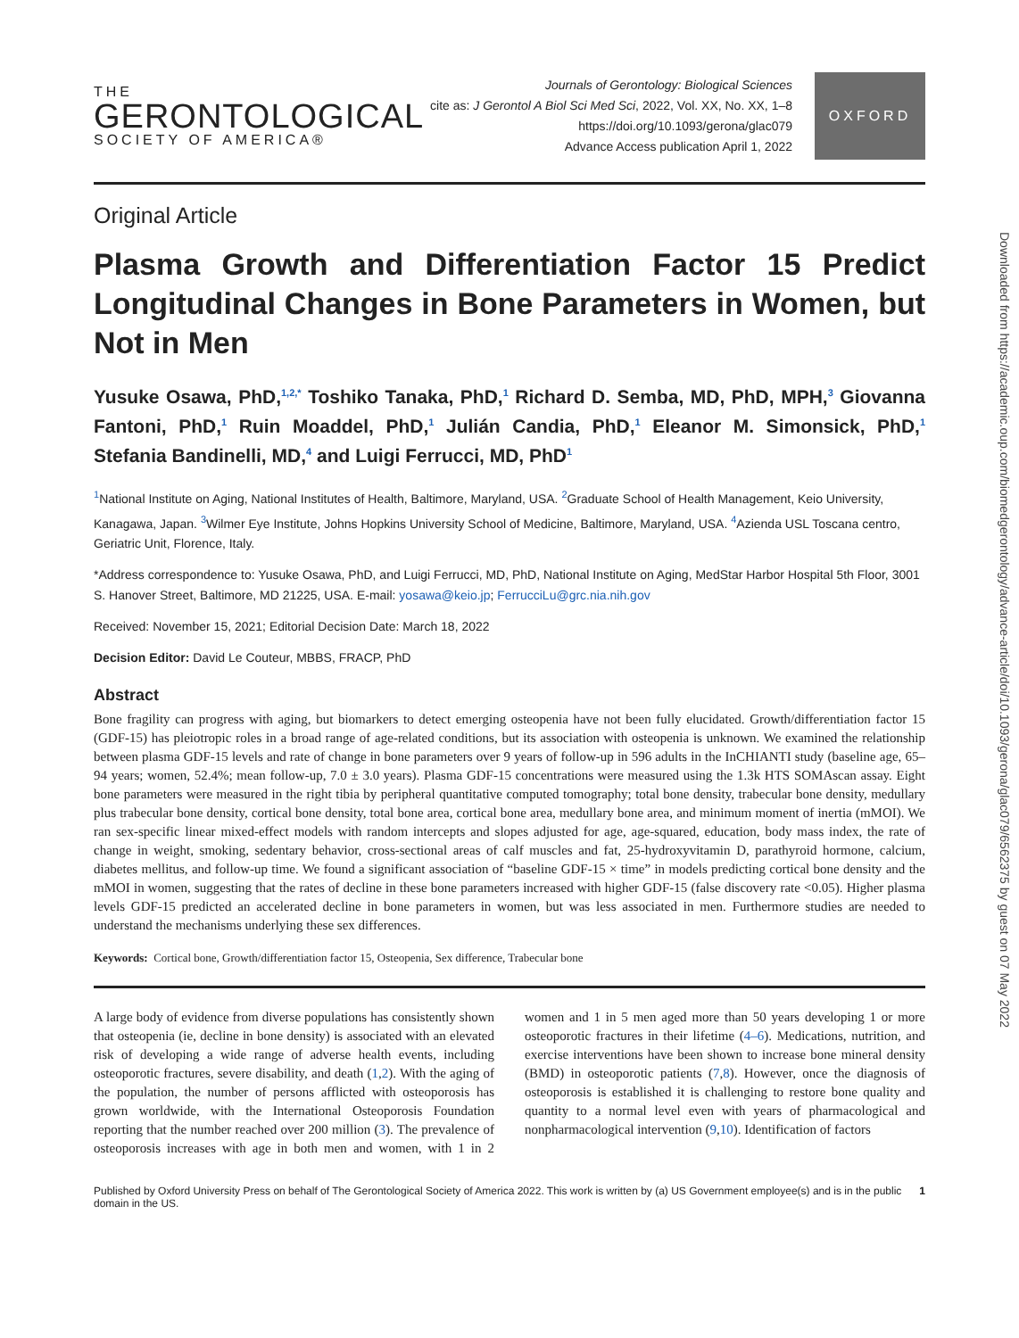THE
GERONTOLOGICAL
SOCIETY OF AMERICA®
Journals of Gerontology: Biological Sciences
cite as: J Gerontol A Biol Sci Med Sci, 2022, Vol. XX, No. XX, 1–8
https://doi.org/10.1093/gerona/glac079
Advance Access publication April 1, 2022
OXFORD
Original Article
Plasma Growth and Differentiation Factor 15 Predict Longitudinal Changes in Bone Parameters in Women, but Not in Men
Yusuke Osawa, PhD,<sup>1,2,*</sup> Toshiko Tanaka, PhD,<sup>1</sup> Richard D. Semba, MD, PhD, MPH,<sup>3</sup> Giovanna Fantoni, PhD,<sup>1</sup> Ruin Moaddel, PhD,<sup>1</sup> Julián Candia, PhD,<sup>1</sup> Eleanor M. Simonsick, PhD,<sup>1</sup> Stefania Bandinelli, MD,<sup>4</sup> and Luigi Ferrucci, MD, PhD<sup>1</sup>
<sup>1</sup> National Institute on Aging, National Institutes of Health, Baltimore, Maryland, USA. <sup>2</sup>Graduate School of Health Management, Keio University, Kanagawa, Japan. <sup>3</sup>Wilmer Eye Institute, Johns Hopkins University School of Medicine, Baltimore, Maryland, USA. <sup>4</sup>Azienda USL Toscana centro, Geriatric Unit, Florence, Italy.
*Address correspondence to: Yusuke Osawa, PhD, and Luigi Ferrucci, MD, PhD, National Institute on Aging, MedStar Harbor Hospital 5th Floor, 3001 S. Hanover Street, Baltimore, MD 21225, USA. E-mail: yosawa@keio.jp; FerrucciLu@grc.nia.nih.gov
Received: November 15, 2021; Editorial Decision Date: March 18, 2022
Decision Editor: David Le Couteur, MBBS, FRACP, PhD
Abstract
Bone fragility can progress with aging, but biomarkers to detect emerging osteopenia have not been fully elucidated. Growth/differentiation factor 15 (GDF-15) has pleiotropic roles in a broad range of age-related conditions, but its association with osteopenia is unknown. We examined the relationship between plasma GDF-15 levels and rate of change in bone parameters over 9 years of follow-up in 596 adults in the InCHIANTI study (baseline age, 65–94 years; women, 52.4%; mean follow-up, 7.0 ± 3.0 years). Plasma GDF-15 concentrations were measured using the 1.3k HTS SOMAscan assay. Eight bone parameters were measured in the right tibia by peripheral quantitative computed tomography; total bone density, trabecular bone density, medullary plus trabecular bone density, cortical bone density, total bone area, cortical bone area, medullary bone area, and minimum moment of inertia (mMOI). We ran sex-specific linear mixed-effect models with random intercepts and slopes adjusted for age, age-squared, education, body mass index, the rate of change in weight, smoking, sedentary behavior, cross-sectional areas of calf muscles and fat, 25-hydroxyvitamin D, parathyroid hormone, calcium, diabetes mellitus, and follow-up time. We found a significant association of “baseline GDF-15 × time” in models predicting cortical bone density and the mMOI in women, suggesting that the rates of decline in these bone parameters increased with higher GDF-15 (false discovery rate <0.05). Higher plasma levels GDF-15 predicted an accelerated decline in bone parameters in women, but was less associated in men. Furthermore studies are needed to understand the mechanisms underlying these sex differences.
Keywords: Cortical bone, Growth/differentiation factor 15, Osteopenia, Sex difference, Trabecular bone
A large body of evidence from diverse populations has consistently shown that osteopenia (ie, decline in bone density) is associated with an elevated risk of developing a wide range of adverse health events, including osteoporotic fractures, severe disability, and death (1,2). With the aging of the population, the number of persons afflicted with osteoporosis has grown worldwide, with the International Osteoporosis Foundation reporting that the number reached over 200 million (3). The prevalence of osteoporosis increases with age in both men and women, with 1 in 2 women and 1 in 5 men aged more than 50 years developing 1 or more osteoporotic fractures in their lifetime (4–6). Medications, nutrition, and exercise interventions have been shown to increase bone mineral density (BMD) in osteoporotic patients (7,8). However, once the diagnosis of osteoporosis is established it is challenging to restore bone quality and quantity to a normal level even with years of pharmacological and nonpharmacological intervention (9,10). Identification of factors
Published by Oxford University Press on behalf of The Gerontological Society of America 2022. This work is written by (a) US Government employee(s) and is in the public domain in the US. 1
Downloaded from https://academic.oup.com/biomedgerontology/advance-article/doi/10.1093/gerona/glac079/6562375 by guest on 07 May 2022